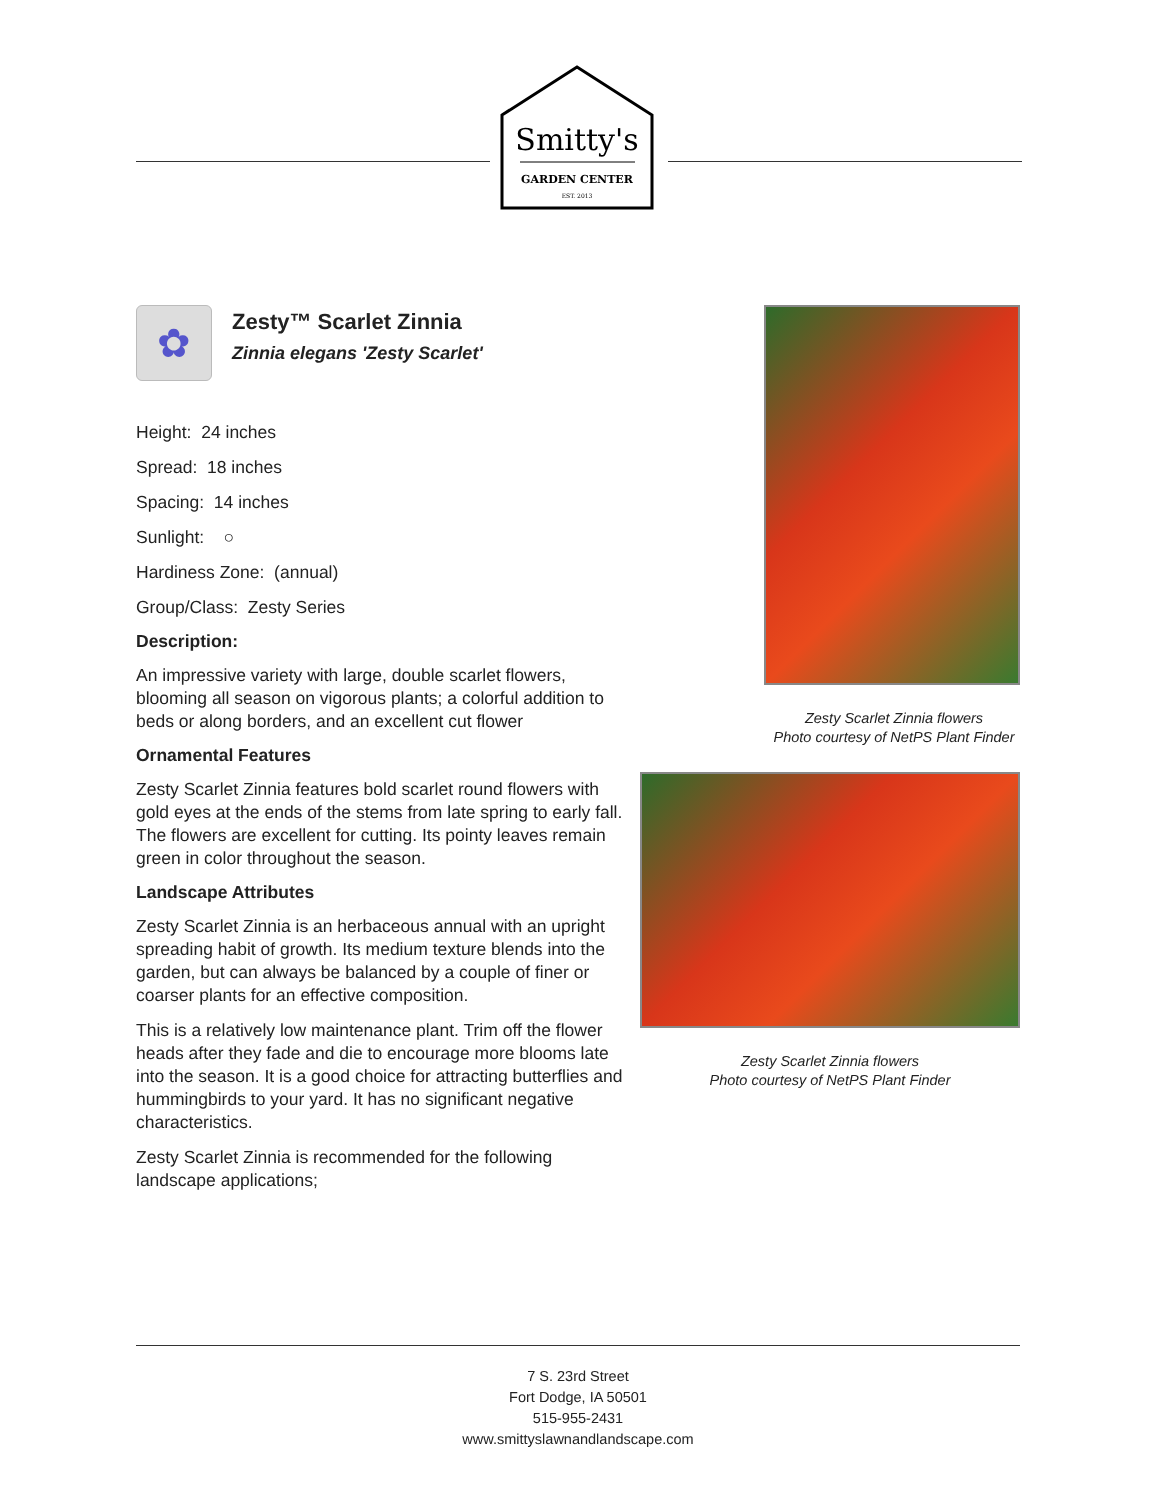Smitty's
GARDEN CENTER
EST. 2013
✿
Zesty™ Scarlet Zinnia
Zinnia elegans 'Zesty Scarlet'
Height: 24 inches
Spread: 18 inches
Spacing: 14 inches
Sunlight: ○
Hardiness Zone: (annual)
Group/Class: Zesty Series
Description:
An impressive variety with large, double scarlet flowers, blooming all season on vigorous plants; a colorful addition to beds or along borders, and an excellent cut flower
Ornamental Features
Zesty Scarlet Zinnia features bold scarlet round flowers with gold eyes at the ends of the stems from late spring to early fall. The flowers are excellent for cutting. Its pointy leaves remain green in color throughout the season.
Landscape Attributes
Zesty Scarlet Zinnia is an herbaceous annual with an upright spreading habit of growth. Its medium texture blends into the garden, but can always be balanced by a couple of finer or coarser plants for an effective composition.
This is a relatively low maintenance plant. Trim off the flower heads after they fade and die to encourage more blooms late into the season. It is a good choice for attracting butterflies and hummingbirds to your yard. It has no significant negative characteristics.
Zesty Scarlet Zinnia is recommended for the following landscape applications;
Zesty Scarlet Zinnia flowers
Photo courtesy of NetPS Plant Finder
Zesty Scarlet Zinnia flowers
Photo courtesy of NetPS Plant Finder
7 S. 23rd Street
Fort Dodge, IA 50501
515-955-2431
www.smittyslawnandlandscape.com